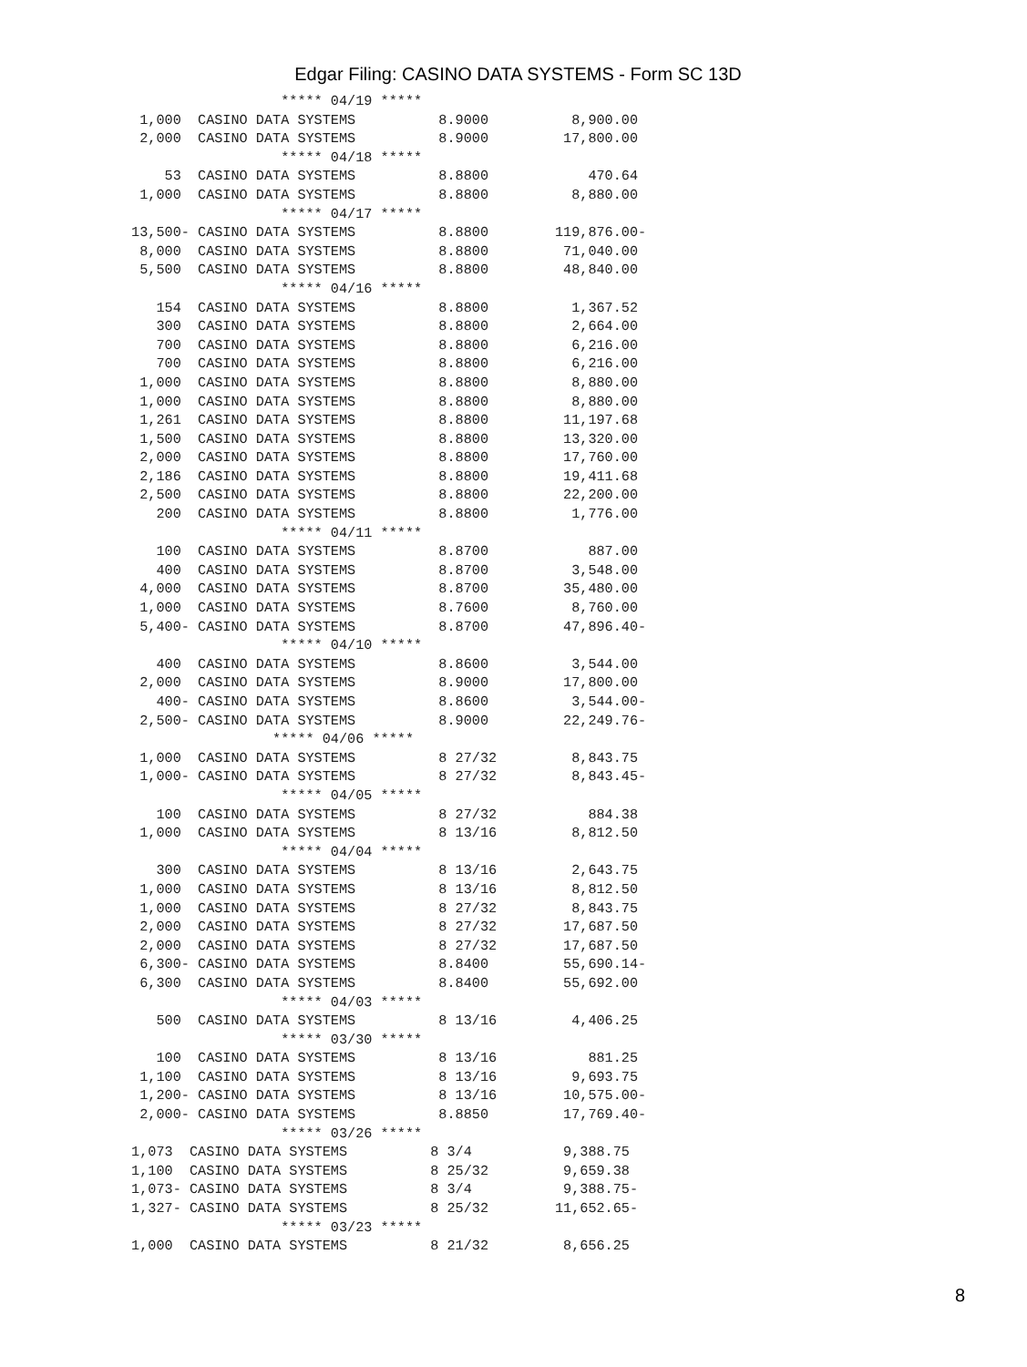Edgar Filing: CASINO DATA SYSTEMS - Form SC 13D
                   ***** 04/19 *****
  1,000  CASINO DATA SYSTEMS          8.9000          8,900.00
  2,000  CASINO DATA SYSTEMS          8.9000         17,800.00
                   ***** 04/18 *****
     53  CASINO DATA SYSTEMS          8.8800            470.64
  1,000  CASINO DATA SYSTEMS          8.8800          8,880.00
                   ***** 04/17 *****
 13,500- CASINO DATA SYSTEMS          8.8800        119,876.00-
  8,000  CASINO DATA SYSTEMS          8.8800         71,040.00
  5,500  CASINO DATA SYSTEMS          8.8800         48,840.00
                   ***** 04/16 *****
    154  CASINO DATA SYSTEMS          8.8800          1,367.52
    300  CASINO DATA SYSTEMS          8.8800          2,664.00
    700  CASINO DATA SYSTEMS          8.8800          6,216.00
    700  CASINO DATA SYSTEMS          8.8800          6,216.00
  1,000  CASINO DATA SYSTEMS          8.8800          8,880.00
  1,000  CASINO DATA SYSTEMS          8.8800          8,880.00
  1,261  CASINO DATA SYSTEMS          8.8800         11,197.68
  1,500  CASINO DATA SYSTEMS          8.8800         13,320.00
  2,000  CASINO DATA SYSTEMS          8.8800         17,760.00
  2,186  CASINO DATA SYSTEMS          8.8800         19,411.68
  2,500  CASINO DATA SYSTEMS          8.8800         22,200.00
    200  CASINO DATA SYSTEMS          8.8800          1,776.00
                   ***** 04/11 *****
    100  CASINO DATA SYSTEMS          8.8700            887.00
    400  CASINO DATA SYSTEMS          8.8700          3,548.00
  4,000  CASINO DATA SYSTEMS          8.8700         35,480.00
  1,000  CASINO DATA SYSTEMS          8.7600          8,760.00
  5,400- CASINO DATA SYSTEMS          8.8700         47,896.40-
                   ***** 04/10 *****
    400  CASINO DATA SYSTEMS          8.8600          3,544.00
  2,000  CASINO DATA SYSTEMS          8.9000         17,800.00
    400- CASINO DATA SYSTEMS          8.8600          3,544.00-
  2,500- CASINO DATA SYSTEMS          8.9000         22,249.76-
                  ***** 04/06 *****
  1,000  CASINO DATA SYSTEMS          8 27/32         8,843.75
  1,000- CASINO DATA SYSTEMS          8 27/32         8,843.45-
                   ***** 04/05 *****
    100  CASINO DATA SYSTEMS          8 27/32           884.38
  1,000  CASINO DATA SYSTEMS          8 13/16         8,812.50
                   ***** 04/04 *****
    300  CASINO DATA SYSTEMS          8 13/16         2,643.75
  1,000  CASINO DATA SYSTEMS          8 13/16         8,812.50
  1,000  CASINO DATA SYSTEMS          8 27/32         8,843.75
  2,000  CASINO DATA SYSTEMS          8 27/32        17,687.50
  2,000  CASINO DATA SYSTEMS          8 27/32        17,687.50
  6,300- CASINO DATA SYSTEMS          8.8400         55,690.14-
  6,300  CASINO DATA SYSTEMS          8.8400         55,692.00
                   ***** 04/03 *****
    500  CASINO DATA SYSTEMS          8 13/16         4,406.25
                   ***** 03/30 *****
    100  CASINO DATA SYSTEMS          8 13/16           881.25
  1,100  CASINO DATA SYSTEMS          8 13/16         9,693.75
  1,200- CASINO DATA SYSTEMS          8 13/16        10,575.00-
  2,000- CASINO DATA SYSTEMS          8.8850         17,769.40-
                   ***** 03/26 *****
 1,073  CASINO DATA SYSTEMS          8 3/4           9,388.75
 1,100  CASINO DATA SYSTEMS          8 25/32         9,659.38
 1,073- CASINO DATA SYSTEMS          8 3/4           9,388.75-
 1,327- CASINO DATA SYSTEMS          8 25/32        11,652.65-
                   ***** 03/23 *****
 1,000  CASINO DATA SYSTEMS          8 21/32         8,656.25
8